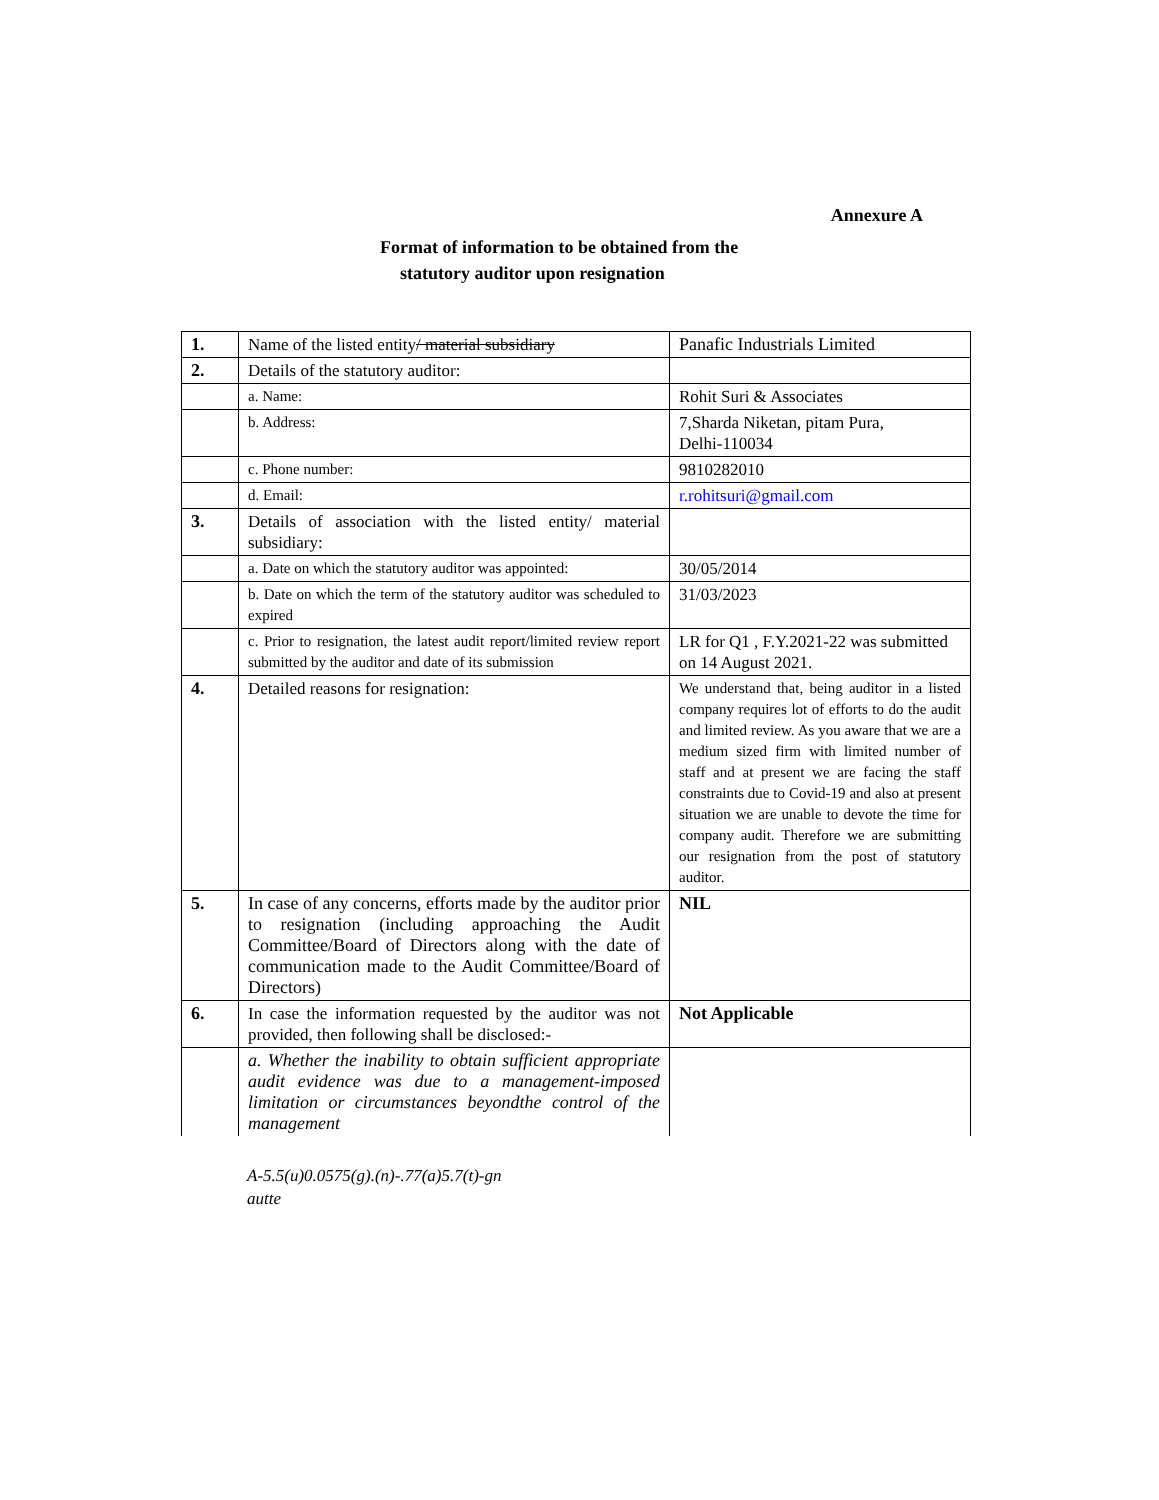Annexure A
Format of information to be obtained from the
statutory auditor upon resignation
| 1. | Name of the listed entity / material subsidiary | Panafic Industrials Limited |
| 2. | Details of the statutory auditor: | |
| | a. Name: | Rohit Suri & Associates |
| | b. Address: | 7,Sharda Niketan, pitam Pura, Delhi-110034 |
| | c. Phone number: | 9810282010 |
| | d. Email: | r.rohitsuri@gmail.com |
| 3. | Details of association with the listed entity/ material subsidiary: | |
| | a. Date on which the statutory auditor was appointed: | 30/05/2014 |
| | b. Date on which the term of the statutory auditor was scheduled to expired | 31/03/2023 |
| | c. Prior to resignation, the latest audit report/limited review report submitted by the auditor and date of its submission | LR for Q1 , F.Y.2021-22 was submitted on 14 August 2021. |
| 4. | Detailed reasons for resignation: | We understand that, being auditor in a listed company requires lot of efforts to do the audit and limited review. As you aware that we are a medium sized firm with limited number of staff and at present we are facing the staff constraints due to Covid-19 and also at present situation we are unable to devote the time for company audit. Therefore we are submitting our resignation from the post of statutory auditor. |
| 5. | In case of any concerns, efforts made by the auditor prior to resignation (including approaching the Audit Committee/Board of Directors along with the date of communication made to the Audit Committee/Board of Directors) | NIL |
| 6. | In case the information requested by the auditor was not provided, then following shall be disclosed:- | Not Applicable |
| | a. Whether the inability to obtain sufficient appropriate audit evidence was due to a management-imposed limitation or circumstances beyondthe control of the management | |
A-5.5(u)0.0575(g).(n)-.77(a)5.7(t)-gn
autte